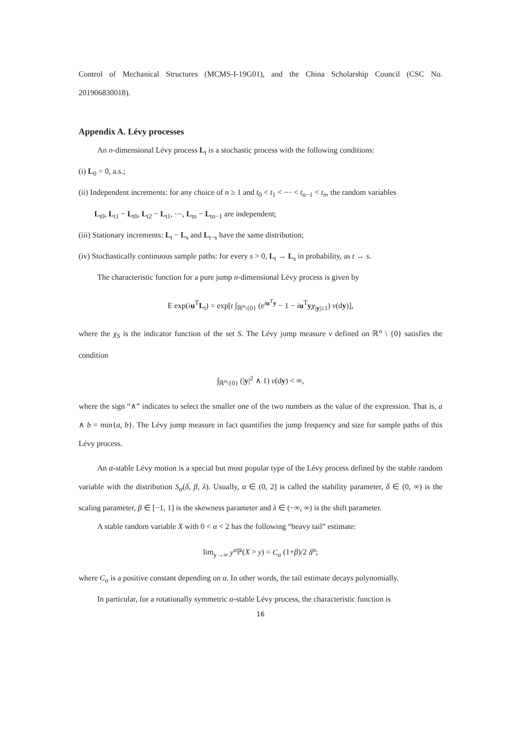Control of Mechanical Structures (MCMS-I-19G01), and the China Scholarship Council (CSC No. 201906830018).
Appendix A. Lévy processes
An n-dimensional Lévy process L<sub>t</sub> is a stochastic process with the following conditions:
(i) L<sub>0</sub> = 0, a.s.;
(ii) Independent increments: for any choice of n ≥ 1 and t<sub>0</sub> < t<sub>1</sub> < ⋯ < t<sub>n−1</sub> < t<sub>n</sub>, the random variables
L<sub>t0</sub>, L<sub>t1</sub> − L<sub>t0</sub>, L<sub>t2</sub> − L<sub>t1</sub>, ⋯, L<sub>tn</sub> − L<sub>tn−1</sub> are independent;
(iii) Stationary increments: L<sub>t</sub> − L<sub>s</sub> and L<sub>t−s</sub> have the same distribution;
(iv) Stochastically continuous sample paths: for every s > 0, L<sub>t</sub> → L<sub>s</sub> in probability, as t → s.
The characteristic function for a pure jump n-dimensional Lévy process is given by
E exp(iu<sup>T</sup>L<sub>t</sub>) = exp[t ∫<sub>ℝ<sup>n</sup>\{0}</sub> (e<sup>iu<sup>T</sup>y</sup> − 1 − iu<sup>T</sup>yχ<sub>|y|≤1</sub>) ν(dy)],
where the χ<sub>S</sub> is the indicator function of the set S. The Lévy jump measure ν defined on ℝ<sup>n</sup> \ {0} satisfies the condition
∫<sub>ℝ<sup>n</sup>\{0}</sub> (|y|<sup>2</sup> ∧ 1) ν(dy) < ∞,
where the sign “∧” indicates to select the smaller one of the two numbers as the value of the expression. That is, a ∧ b = min{a, b}. The Lévy jump measure in fact quantifies the jump frequency and size for sample paths of this Lévy process.
An α-stable Lévy motion is a special but most popular type of the Lévy process defined by the stable random variable with the distribution S<sub>α</sub>(δ, β, λ). Usually, α ∈ (0, 2] is called the stability parameter, δ ∈ (0, ∞) is the scaling parameter, β ∈ [−1, 1] is the skewness parameter and λ ∈ (−∞, ∞) is the shift parameter.
A stable random variable X with 0 < α < 2 has the following “heavy tail” estimate:
lim<sub>y→∞</sub> y<sup>α</sup> ℙ(X > y) = C<sub>α</sub> (1+β)/2 δ<sup>α</sup>;
where C<sub>α</sub> is a positive constant depending on α. In other words, the tail estimate decays polynomially.
In particular, for a rotationally symmetric α-stable Lévy process, the characteristic function is
16